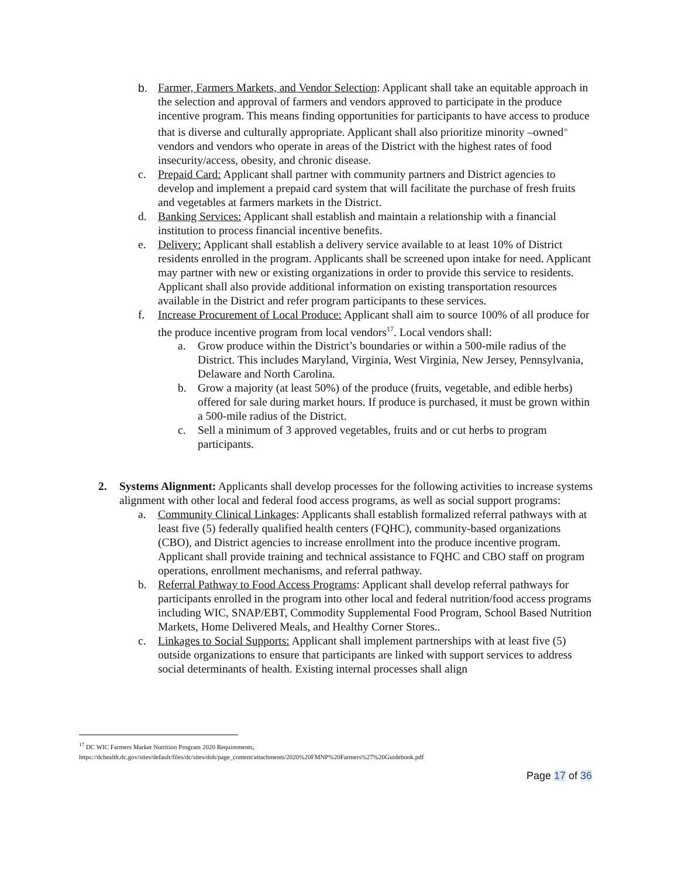b. Farmer, Farmers Markets, and Vendor Selection: Applicant shall take an equitable approach in the selection and approval of farmers and vendors approved to participate in the produce incentive program. This means finding opportunities for participants to have access to produce that is diverse and culturally appropriate. Applicant shall also prioritize minority –owned<sup>16</sup> vendors and vendors who operate in areas of the District with the highest rates of food insecurity/access, obesity, and chronic disease.
c. Prepaid Card: Applicant shall partner with community partners and District agencies to develop and implement a prepaid card system that will facilitate the purchase of fresh fruits and vegetables at farmers markets in the District.
d. Banking Services: Applicant shall establish and maintain a relationship with a financial institution to process financial incentive benefits.
e. Delivery: Applicant shall establish a delivery service available to at least 10% of District residents enrolled in the program. Applicants shall be screened upon intake for need. Applicant may partner with new or existing organizations in order to provide this service to residents. Applicant shall also provide additional information on existing transportation resources available in the District and refer program participants to these services.
f. Increase Procurement of Local Produce: Applicant shall aim to source 100% of all produce for the produce incentive program from local vendors<sup>17</sup>. Local vendors shall:
a. Grow produce within the District’s boundaries or within a 500-mile radius of the District. This includes Maryland, Virginia, West Virginia, New Jersey, Pennsylvania, Delaware and North Carolina.
b. Grow a majority (at least 50%) of the produce (fruits, vegetable, and edible herbs) offered for sale during market hours. If produce is purchased, it must be grown within a 500-mile radius of the District.
c. Sell a minimum of 3 approved vegetables, fruits and or cut herbs to program participants.
2. Systems Alignment: Applicants shall develop processes for the following activities to increase systems alignment with other local and federal food access programs, as well as social support programs:
a. Community Clinical Linkages: Applicants shall establish formalized referral pathways with at least five (5) federally qualified health centers (FQHC), community-based organizations (CBO), and District agencies to increase enrollment into the produce incentive program. Applicant shall provide training and technical assistance to FQHC and CBO staff on program operations, enrollment mechanisms, and referral pathway.
b. Referral Pathway to Food Access Programs: Applicant shall develop referral pathways for participants enrolled in the program into other local and federal nutrition/food access programs including WIC, SNAP/EBT, Commodity Supplemental Food Program, School Based Nutrition Markets, Home Delivered Meals, and Healthy Corner Stores..
c. Linkages to Social Supports: Applicant shall implement partnerships with at least five (5) outside organizations to ensure that participants are linked with support services to address social determinants of health. Existing internal processes shall align
<sup>17</sup> DC WIC Farmers Market Nutrition Program 2020 Requirements,
https://dchealth.dc.gov/sites/default/files/dc/sites/doh/page_content/attachments/2020%20FMNP%20Farmers%27%20Guidebook.pdf
Page 17 of 36